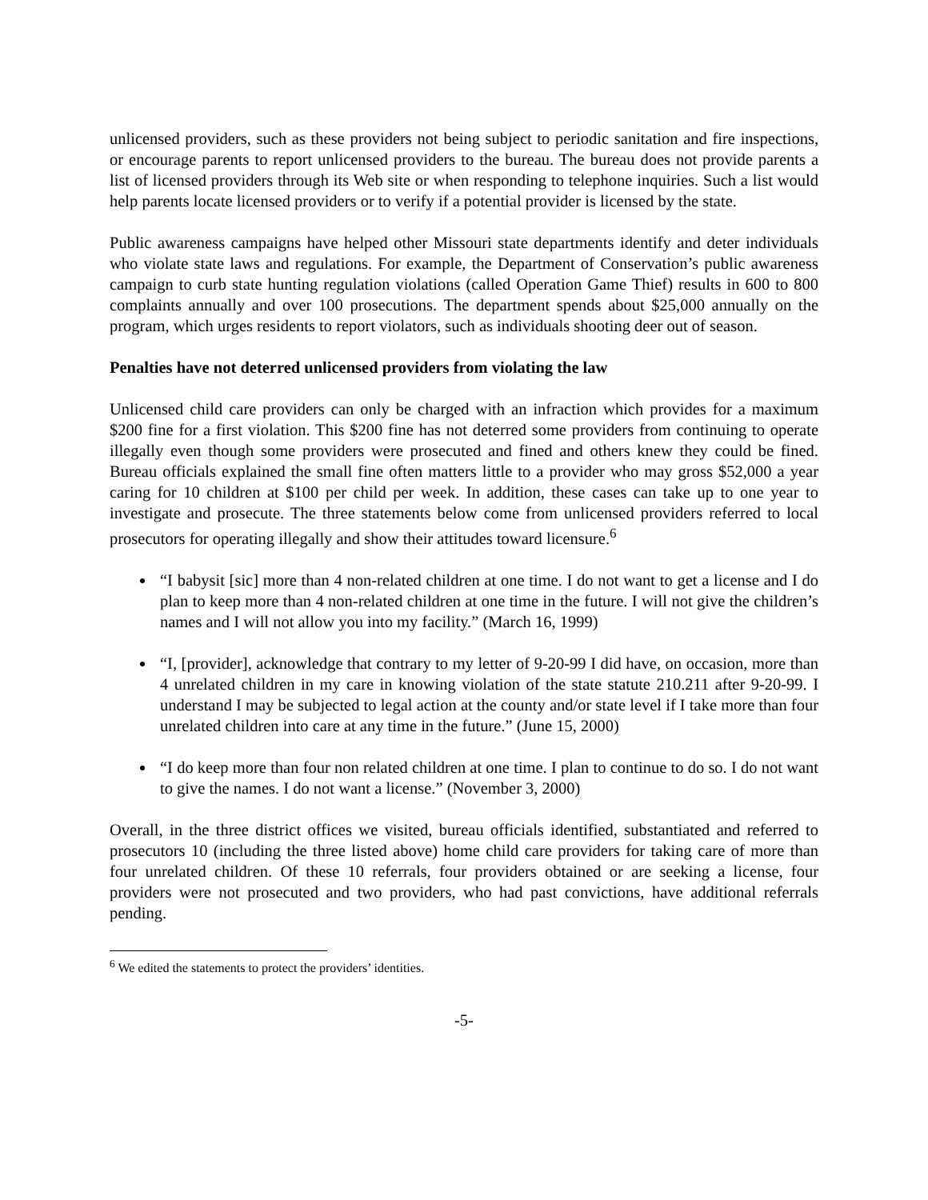unlicensed providers, such as these providers not being subject to periodic sanitation and fire inspections, or encourage parents to report unlicensed providers to the bureau. The bureau does not provide parents a list of licensed providers through its Web site or when responding to telephone inquiries. Such a list would help parents locate licensed providers or to verify if a potential provider is licensed by the state.
Public awareness campaigns have helped other Missouri state departments identify and deter individuals who violate state laws and regulations. For example, the Department of Conservation’s public awareness campaign to curb state hunting regulation violations (called Operation Game Thief) results in 600 to 800 complaints annually and over 100 prosecutions. The department spends about $25,000 annually on the program, which urges residents to report violators, such as individuals shooting deer out of season.
Penalties have not deterred unlicensed providers from violating the law
Unlicensed child care providers can only be charged with an infraction which provides for a maximum $200 fine for a first violation. This $200 fine has not deterred some providers from continuing to operate illegally even though some providers were prosecuted and fined and others knew they could be fined. Bureau officials explained the small fine often matters little to a provider who may gross $52,000 a year caring for 10 children at $100 per child per week. In addition, these cases can take up to one year to investigate and prosecute. The three statements below come from unlicensed providers referred to local prosecutors for operating illegally and show their attitudes toward licensure.<sup>6</sup>
“I babysit [sic] more than 4 non-related children at one time. I do not want to get a license and I do plan to keep more than 4 non-related children at one time in the future. I will not give the children’s names and I will not allow you into my facility.” (March 16, 1999)
“I, [provider], acknowledge that contrary to my letter of 9-20-99 I did have, on occasion, more than 4 unrelated children in my care in knowing violation of the state statute 210.211 after 9-20-99. I understand I may be subjected to legal action at the county and/or state level if I take more than four unrelated children into care at any time in the future.” (June 15, 2000)
“I do keep more than four non related children at one time. I plan to continue to do so. I do not want to give the names. I do not want a license.” (November 3, 2000)
Overall, in the three district offices we visited, bureau officials identified, substantiated and referred to prosecutors 10 (including the three listed above) home child care providers for taking care of more than four unrelated children. Of these 10 referrals, four providers obtained or are seeking a license, four providers were not prosecuted and two providers, who had past convictions, have additional referrals pending.
<sup>6</sup> We edited the statements to protect the providers’ identities.
-5-